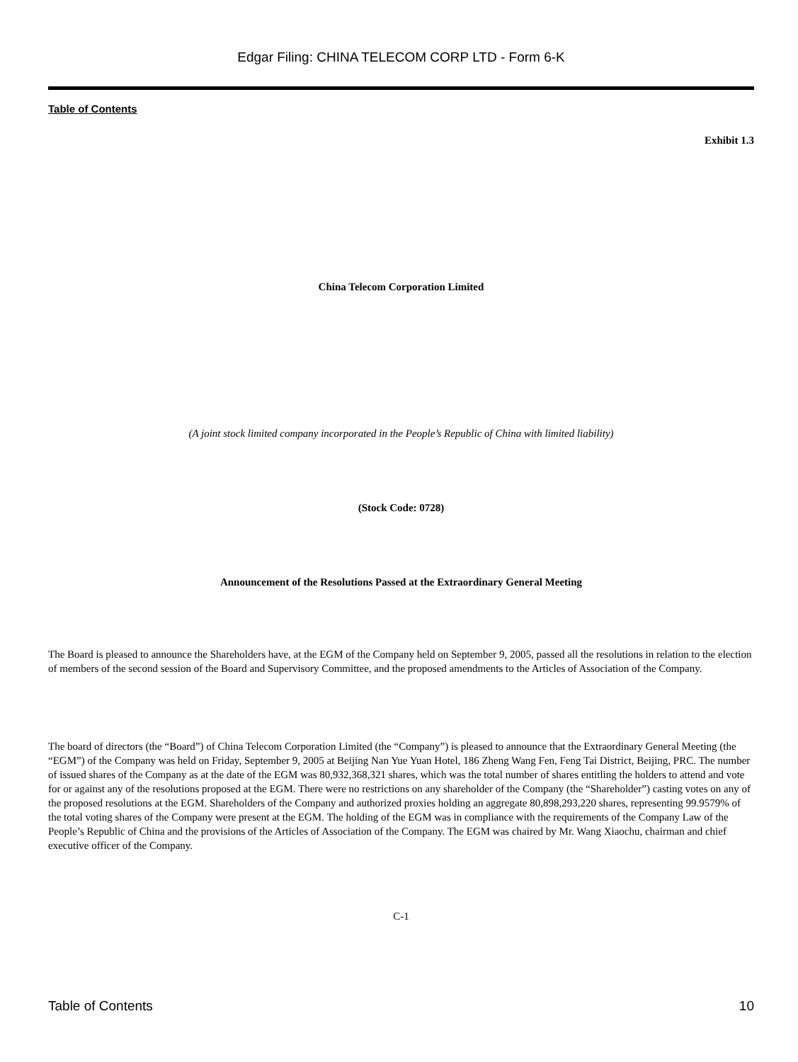Edgar Filing: CHINA TELECOM CORP LTD - Form 6-K
Table of Contents
Exhibit 1.3
China Telecom Corporation Limited
(A joint stock limited company incorporated in the People’s Republic of China with limited liability)
(Stock Code: 0728)
Announcement of the Resolutions Passed at the Extraordinary General Meeting
The Board is pleased to announce the Shareholders have, at the EGM of the Company held on September 9, 2005, passed all the resolutions in relation to the election of members of the second session of the Board and Supervisory Committee, and the proposed amendments to the Articles of Association of the Company.
The board of directors (the “Board”) of China Telecom Corporation Limited (the “Company”) is pleased to announce that the Extraordinary General Meeting (the “EGM”) of the Company was held on Friday, September 9, 2005 at Beijing Nan Yue Yuan Hotel, 186 Zheng Wang Fen, Feng Tai District, Beijing, PRC. The number of issued shares of the Company as at the date of the EGM was 80,932,368,321 shares, which was the total number of shares entitling the holders to attend and vote for or against any of the resolutions proposed at the EGM. There were no restrictions on any shareholder of the Company (the “Shareholder”) casting votes on any of the proposed resolutions at the EGM. Shareholders of the Company and authorized proxies holding an aggregate 80,898,293,220 shares, representing 99.9579% of the total voting shares of the Company were present at the EGM. The holding of the EGM was in compliance with the requirements of the Company Law of the People’s Republic of China and the provisions of the Articles of Association of the Company. The EGM was chaired by Mr. Wang Xiaochu, chairman and chief executive officer of the Company.
C-1
Table of Contents 10